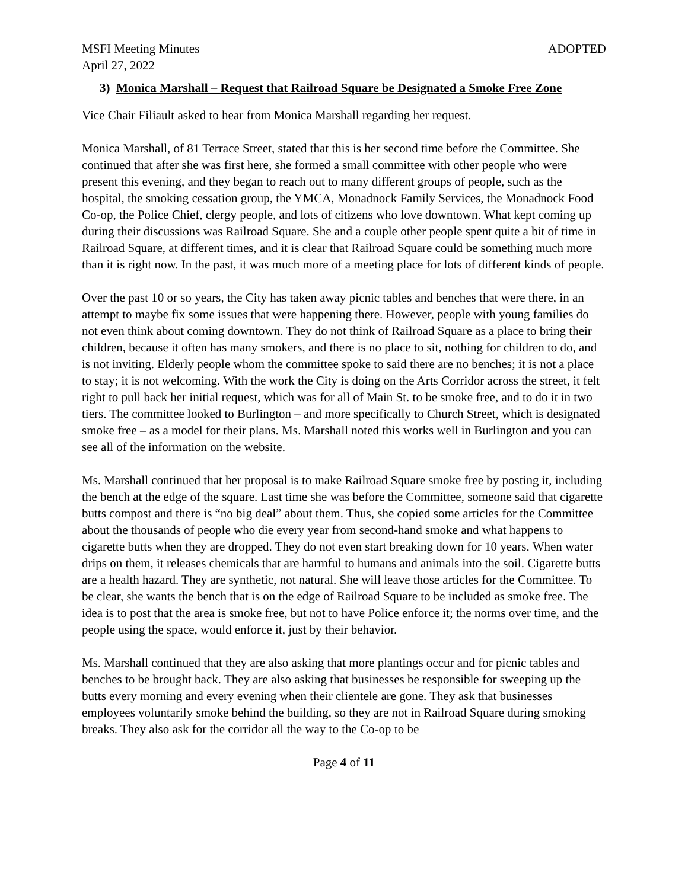MSFI Meeting Minutes ADOPTED
April 27, 2022
3) Monica Marshall – Request that Railroad Square be Designated a Smoke Free Zone
Vice Chair Filiault asked to hear from Monica Marshall regarding her request.
Monica Marshall, of 81 Terrace Street, stated that this is her second time before the Committee. She continued that after she was first here, she formed a small committee with other people who were present this evening, and they began to reach out to many different groups of people, such as the hospital, the smoking cessation group, the YMCA, Monadnock Family Services, the Monadnock Food Co-op, the Police Chief, clergy people, and lots of citizens who love downtown. What kept coming up during their discussions was Railroad Square. She and a couple other people spent quite a bit of time in Railroad Square, at different times, and it is clear that Railroad Square could be something much more than it is right now. In the past, it was much more of a meeting place for lots of different kinds of people.
Over the past 10 or so years, the City has taken away picnic tables and benches that were there, in an attempt to maybe fix some issues that were happening there. However, people with young families do not even think about coming downtown. They do not think of Railroad Square as a place to bring their children, because it often has many smokers, and there is no place to sit, nothing for children to do, and is not inviting. Elderly people whom the committee spoke to said there are no benches; it is not a place to stay; it is not welcoming. With the work the City is doing on the Arts Corridor across the street, it felt right to pull back her initial request, which was for all of Main St. to be smoke free, and to do it in two tiers. The committee looked to Burlington – and more specifically to Church Street, which is designated smoke free – as a model for their plans. Ms. Marshall noted this works well in Burlington and you can see all of the information on the website.
Ms. Marshall continued that her proposal is to make Railroad Square smoke free by posting it, including the bench at the edge of the square. Last time she was before the Committee, someone said that cigarette butts compost and there is “no big deal” about them. Thus, she copied some articles for the Committee about the thousands of people who die every year from second-hand smoke and what happens to cigarette butts when they are dropped. They do not even start breaking down for 10 years. When water drips on them, it releases chemicals that are harmful to humans and animals into the soil. Cigarette butts are a health hazard. They are synthetic, not natural. She will leave those articles for the Committee. To be clear, she wants the bench that is on the edge of Railroad Square to be included as smoke free. The idea is to post that the area is smoke free, but not to have Police enforce it; the norms over time, and the people using the space, would enforce it, just by their behavior.
Ms. Marshall continued that they are also asking that more plantings occur and for picnic tables and benches to be brought back. They are also asking that businesses be responsible for sweeping up the butts every morning and every evening when their clientele are gone. They ask that businesses employees voluntarily smoke behind the building, so they are not in Railroad Square during smoking breaks. They also ask for the corridor all the way to the Co-op to be
Page 4 of 11